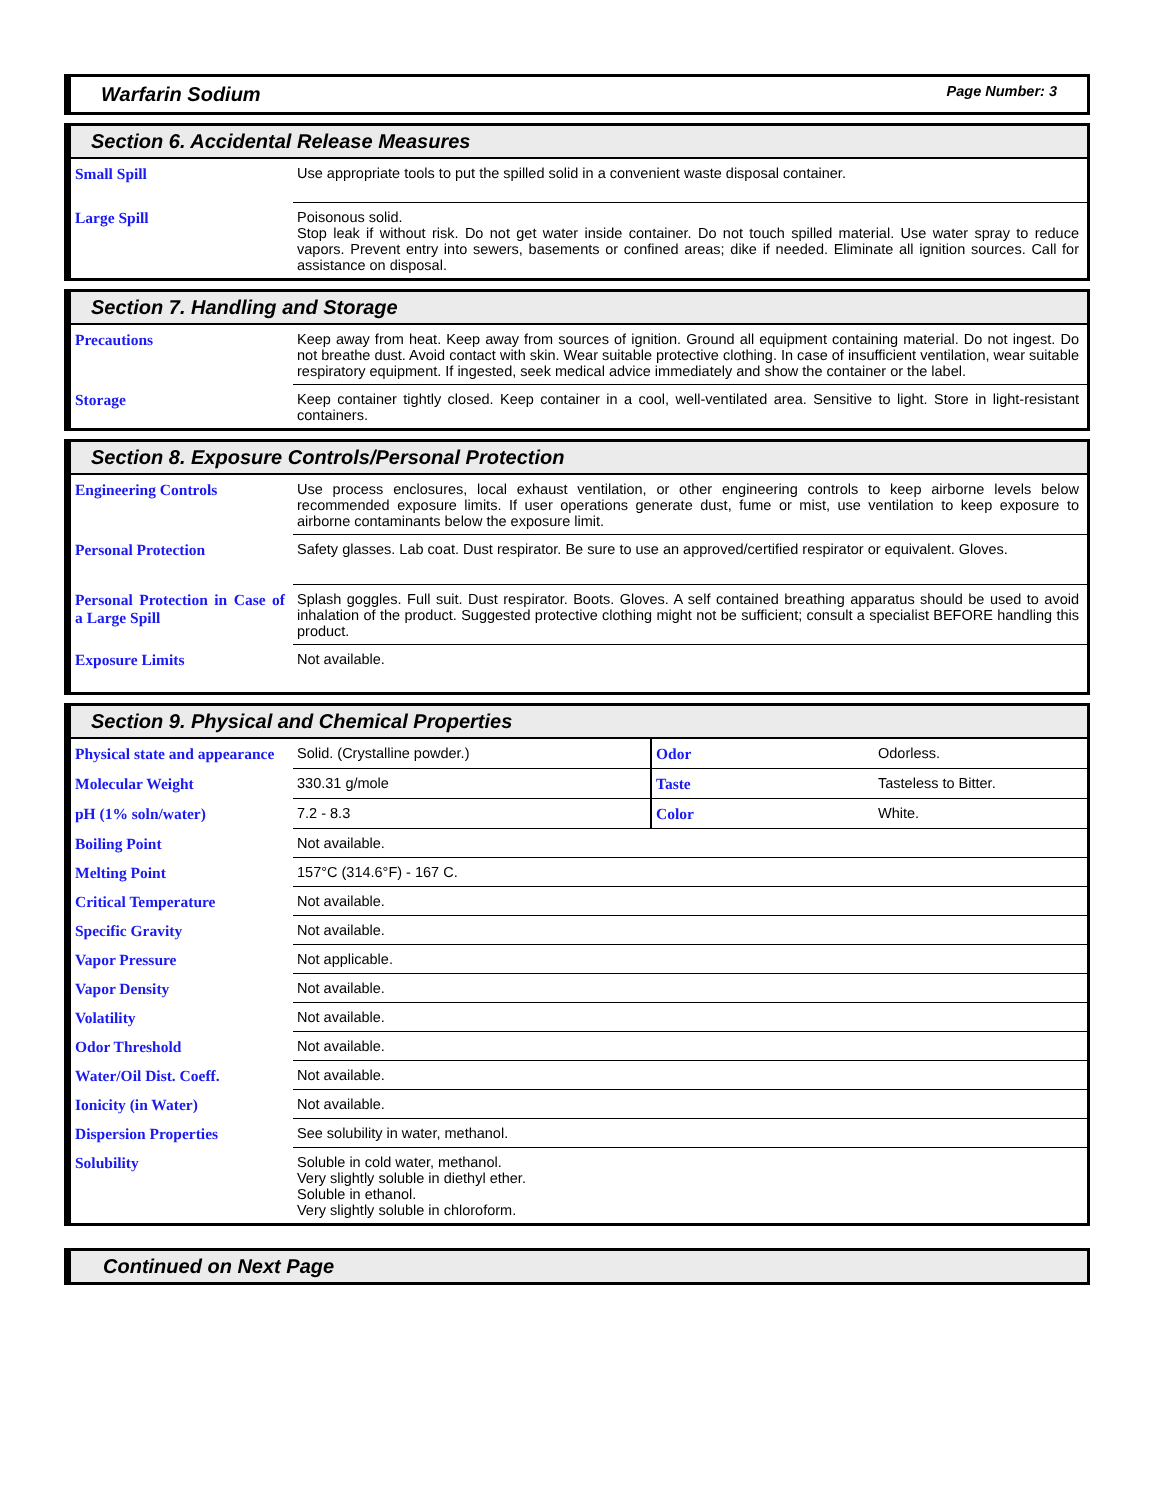Warfarin Sodium Page Number: 3
Section 6. Accidental Release Measures
| Small Spill | Use appropriate tools to put the spilled solid in a convenient waste disposal container. |
| Large Spill | Poisonous solid. Stop leak if without risk. Do not get water inside container. Do not touch spilled material. Use water spray to reduce vapors. Prevent entry into sewers, basements or confined areas; dike if needed. Eliminate all ignition sources. Call for assistance on disposal. |
Section 7. Handling and Storage
| Precautions | Keep away from heat. Keep away from sources of ignition. Ground all equipment containing material. Do not ingest. Do not breathe dust. Avoid contact with skin. Wear suitable protective clothing. In case of insufficient ventilation, wear suitable respiratory equipment. If ingested, seek medical advice immediately and show the container or the label. |
| Storage | Keep container tightly closed. Keep container in a cool, well-ventilated area. Sensitive to light. Store in light-resistant containers. |
Section 8. Exposure Controls/Personal Protection
| Engineering Controls | Use process enclosures, local exhaust ventilation, or other engineering controls to keep airborne levels below recommended exposure limits. If user operations generate dust, fume or mist, use ventilation to keep exposure to airborne contaminants below the exposure limit. |
| Personal Protection | Safety glasses. Lab coat. Dust respirator. Be sure to use an approved/certified respirator or equivalent. Gloves. |
| Personal Protection in Case of a Large Spill | Splash goggles. Full suit. Dust respirator. Boots. Gloves. A self contained breathing apparatus should be used to avoid inhalation of the product. Suggested protective clothing might not be sufficient; consult a specialist BEFORE handling this product. |
| Exposure Limits | Not available. |
Section 9. Physical and Chemical Properties
| Physical state and appearance | Solid. (Crystalline powder.) | Odor | Odorless. |
| Molecular Weight | 330.31 g/mole | Taste | Tasteless to Bitter. |
| pH (1% soln/water) | 7.2 - 8.3 | Color | White. |
| Boiling Point | Not available. | | |
| Melting Point | 157°C (314.6°F) - 167 C. | | |
| Critical Temperature | Not available. | | |
| Specific Gravity | Not available. | | |
| Vapor Pressure | Not applicable. | | |
| Vapor Density | Not available. | | |
| Volatility | Not available. | | |
| Odor Threshold | Not available. | | |
| Water/Oil Dist. Coeff. | Not available. | | |
| Ionicity (in Water) | Not available. | | |
| Dispersion Properties | See solubility in water, methanol. | | |
| Solubility | Soluble in cold water, methanol. Very slightly soluble in diethyl ether. Soluble in ethanol. Very slightly soluble in chloroform. | | |
Continued on Next Page